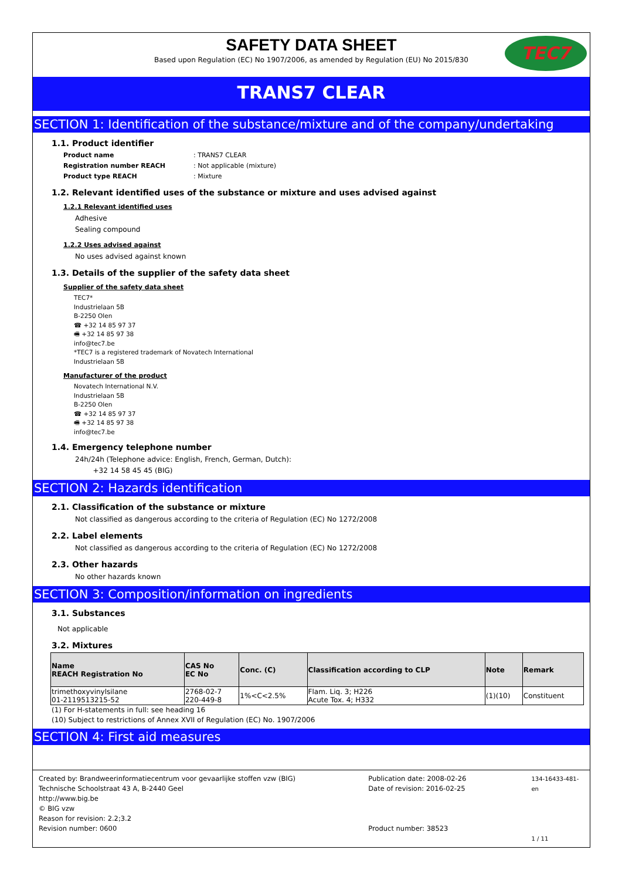SAFETY DATA SHEET
Based upon Regulation (EC) No 1907/2006, as amended by Regulation (EU) No 2015/830
TEC7
TRANS7 CLEAR
SECTION 1: Identification of the substance/mixture and of the company/undertaking
1.1. Product identifier
Product name: TRANS7 CLEAR
Registration number REACH: Not applicable (mixture)
Product type REACH: Mixture
1.2. Relevant identified uses of the substance or mixture and uses advised against
1.2.1 Relevant identified uses
Adhesive
Sealing compound
1.2.2 Uses advised against
No uses advised against known
1.3. Details of the supplier of the safety data sheet
Supplier of the safety data sheet
TEC7*
Industrielaan 5B
B-2250 Olen
☎ +32 14 85 97 37
🖷 +32 14 85 97 38
info@tec7.be
*TEC7 is a registered trademark of Novatech International
Industrielaan 5B
Manufacturer of the product
Novatech International N.V.
Industrielaan 5B
B-2250 Olen
☎ +32 14 85 97 37
🖷 +32 14 85 97 38
info@tec7.be
1.4. Emergency telephone number
24h/24h (Telephone advice: English, French, German, Dutch):
+32 14 58 45 45 (BIG)
SECTION 2: Hazards identification
2.1. Classification of the substance or mixture
Not classified as dangerous according to the criteria of Regulation (EC) No 1272/2008
2.2. Label elements
Not classified as dangerous according to the criteria of Regulation (EC) No 1272/2008
2.3. Other hazards
No other hazards known
SECTION 3: Composition/information on ingredients
3.1. Substances
Not applicable
3.2. Mixtures
| Name REACH Registration No | CAS No EC No | Conc. (C) | Classification according to CLP | Note | Remark |
| --- | --- | --- | --- | --- | --- |
| trimethoxyvinylsilane 01-2119513215-52 | 2768-02-7 220-449-8 | 1%<C<2.5% | Flam. Liq. 3; H226 Acute Tox. 4; H332 | (1)(10) | Constituent |
(1) For H-statements in full: see heading 16
(10) Subject to restrictions of Annex XVII of Regulation (EC) No. 1907/2006
SECTION 4: First aid measures
Created by: Brandweerinformatiecentrum voor gevaarlijke stoffen vzw (BIG)
Technische Schoolstraat 43 A, B-2440 Geel
http://www.big.be
© BIG vzw
Reason for revision: 2.2;3.2
Revision number: 0600
Publication date: 2008-02-26
Date of revision: 2016-02-25
Product number: 38523
134-16433-481-en
1 / 11